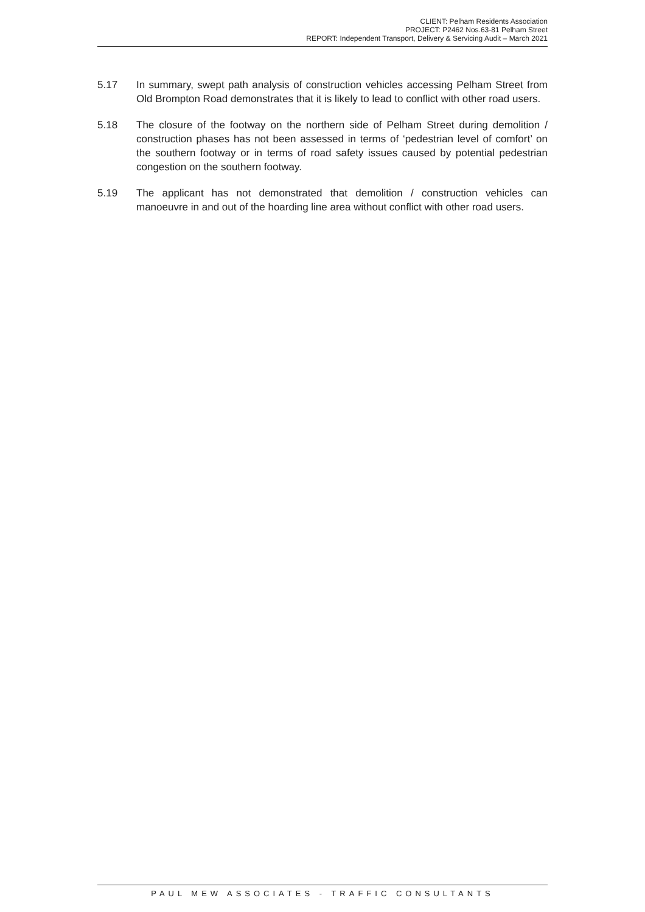CLIENT: Pelham Residents Association
PROJECT: P2462 Nos.63-81 Pelham Street
REPORT: Independent Transport, Delivery & Servicing Audit – March 2021
5.17 In summary, swept path analysis of construction vehicles accessing Pelham Street from Old Brompton Road demonstrates that it is likely to lead to conflict with other road users.
5.18 The closure of the footway on the northern side of Pelham Street during demolition / construction phases has not been assessed in terms of ‘pedestrian level of comfort’ on the southern footway or in terms of road safety issues caused by potential pedestrian congestion on the southern footway.
5.19 The applicant has not demonstrated that demolition / construction vehicles can manoeuvre in and out of the hoarding line area without conflict with other road users.
PAUL MEW ASSOCIATES - TRAFFIC CONSULTANTS